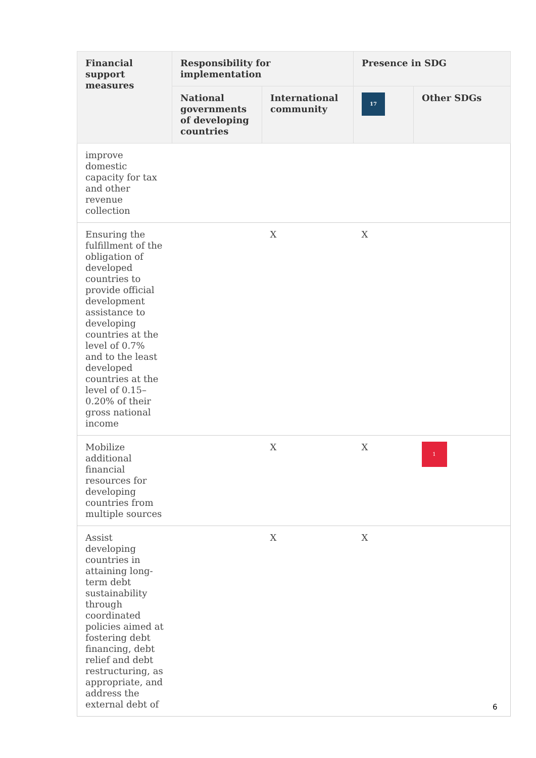| Financial support measures | Responsibility for implementation | | Presence in SDG | |
| --- | --- | --- | --- | --- |
| | National governments of developing countries | International community | 17 | Other SDGs |
| improve domestic capacity for tax and other revenue collection | | | | |
| Ensuring the fulfillment of the obligation of developed countries to provide official development assistance to developing countries at the level of 0.7% and to the least developed countries at the level of 0.15–0.20% of their gross national income | | X | X | |
| Mobilize additional financial resources for developing countries from multiple sources | | X | X | 1 |
| Assist developing countries in attaining long-term debt sustainability through coordinated policies aimed at fostering debt financing, debt relief and debt restructuring, as appropriate, and address the external debt of | | X | X | |
6